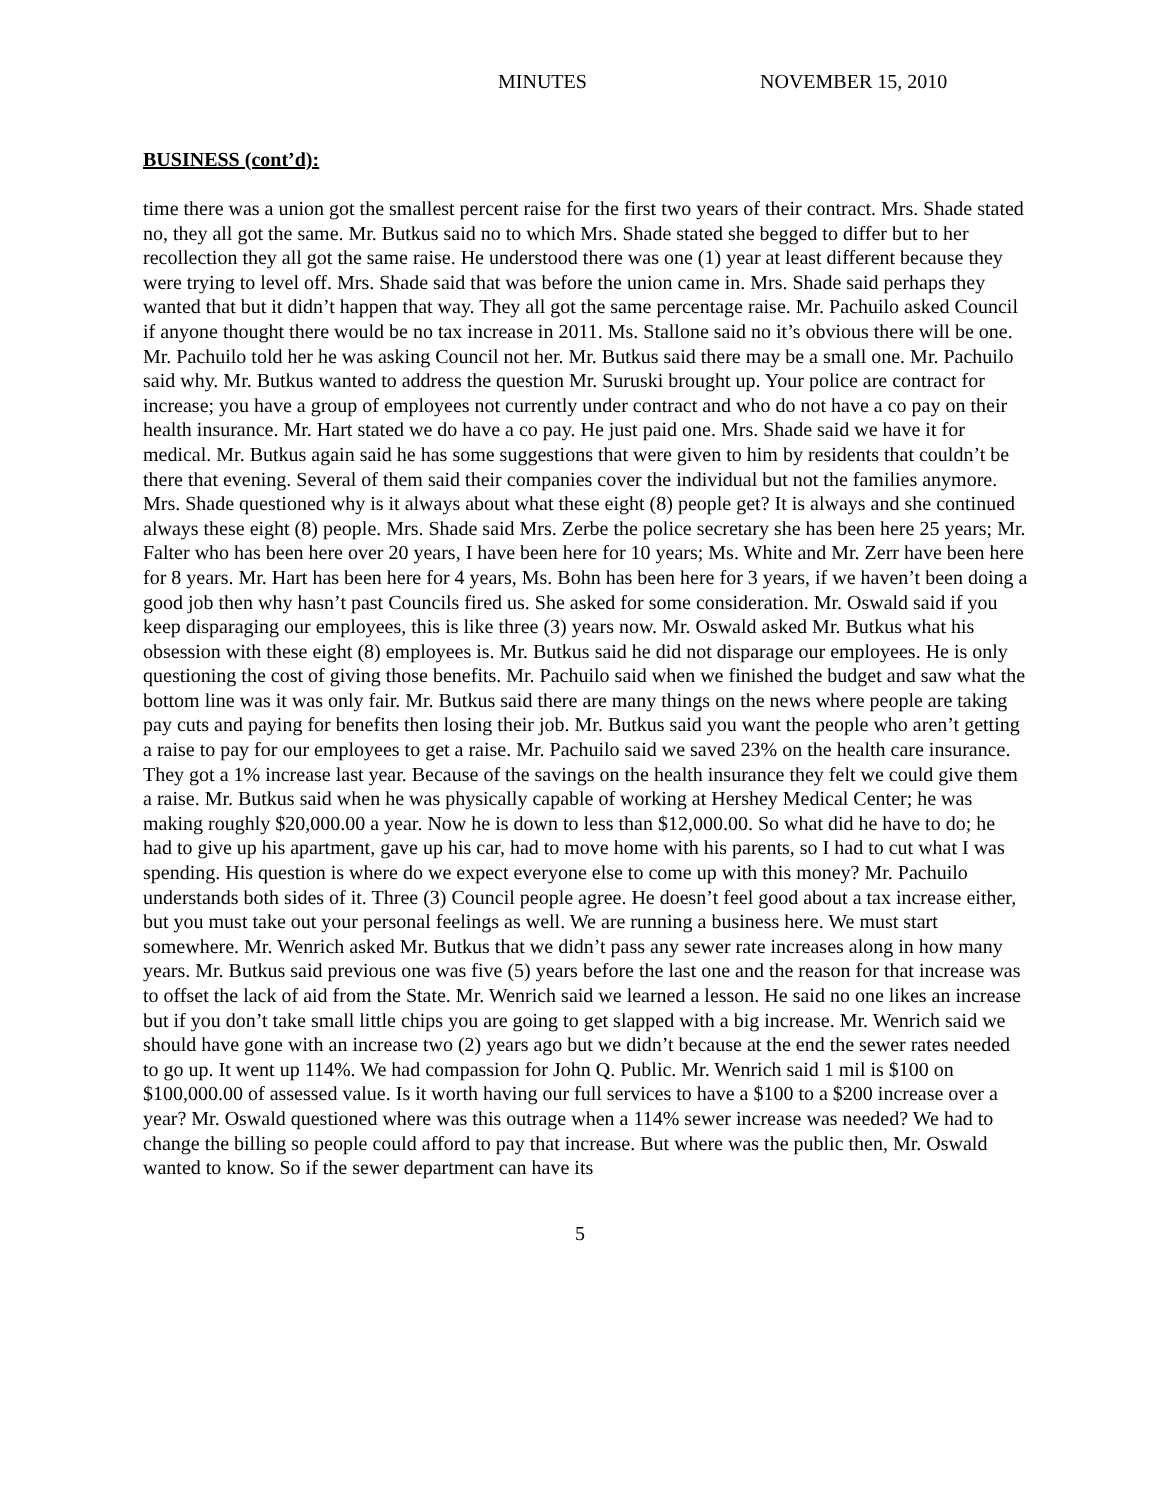MINUTES NOVEMBER 15, 2010
BUSINESS (cont’d):
time there was a union got the smallest percent raise for the first two years of their contract. Mrs. Shade stated no, they all got the same. Mr. Butkus said no to which Mrs. Shade stated she begged to differ but to her recollection they all got the same raise. He understood there was one (1) year at least different because they were trying to level off. Mrs. Shade said that was before the union came in. Mrs. Shade said perhaps they wanted that but it didn’t happen that way. They all got the same percentage raise. Mr. Pachuilo asked Council if anyone thought there would be no tax increase in 2011. Ms. Stallone said no it’s obvious there will be one. Mr. Pachuilo told her he was asking Council not her. Mr. Butkus said there may be a small one. Mr. Pachuilo said why. Mr. Butkus wanted to address the question Mr. Suruski brought up. Your police are contract for increase; you have a group of employees not currently under contract and who do not have a co pay on their health insurance. Mr. Hart stated we do have a co pay. He just paid one. Mrs. Shade said we have it for medical. Mr. Butkus again said he has some suggestions that were given to him by residents that couldn’t be there that evening. Several of them said their companies cover the individual but not the families anymore. Mrs. Shade questioned why is it always about what these eight (8) people get? It is always and she continued always these eight (8) people. Mrs. Shade said Mrs. Zerbe the police secretary she has been here 25 years; Mr. Falter who has been here over 20 years, I have been here for 10 years; Ms. White and Mr. Zerr have been here for 8 years. Mr. Hart has been here for 4 years, Ms. Bohn has been here for 3 years, if we haven’t been doing a good job then why hasn’t past Councils fired us. She asked for some consideration. Mr. Oswald said if you keep disparaging our employees, this is like three (3) years now. Mr. Oswald asked Mr. Butkus what his obsession with these eight (8) employees is. Mr. Butkus said he did not disparage our employees. He is only questioning the cost of giving those benefits. Mr. Pachuilo said when we finished the budget and saw what the bottom line was it was only fair. Mr. Butkus said there are many things on the news where people are taking pay cuts and paying for benefits then losing their job. Mr. Butkus said you want the people who aren’t getting a raise to pay for our employees to get a raise. Mr. Pachuilo said we saved 23% on the health care insurance. They got a 1% increase last year. Because of the savings on the health insurance they felt we could give them a raise. Mr. Butkus said when he was physically capable of working at Hershey Medical Center; he was making roughly $20,000.00 a year. Now he is down to less than $12,000.00. So what did he have to do; he had to give up his apartment, gave up his car, had to move home with his parents, so I had to cut what I was spending. His question is where do we expect everyone else to come up with this money? Mr. Pachuilo understands both sides of it. Three (3) Council people agree. He doesn’t feel good about a tax increase either, but you must take out your personal feelings as well. We are running a business here. We must start somewhere. Mr. Wenrich asked Mr. Butkus that we didn’t pass any sewer rate increases along in how many years. Mr. Butkus said previous one was five (5) years before the last one and the reason for that increase was to offset the lack of aid from the State. Mr. Wenrich said we learned a lesson. He said no one likes an increase but if you don’t take small little chips you are going to get slapped with a big increase. Mr. Wenrich said we should have gone with an increase two (2) years ago but we didn’t because at the end the sewer rates needed to go up. It went up 114%. We had compassion for John Q. Public. Mr. Wenrich said 1 mil is $100 on $100,000.00 of assessed value. Is it worth having our full services to have a $100 to a $200 increase over a year? Mr. Oswald questioned where was this outrage when a 114% sewer increase was needed? We had to change the billing so people could afford to pay that increase. But where was the public then, Mr. Oswald wanted to know. So if the sewer department can have its
5